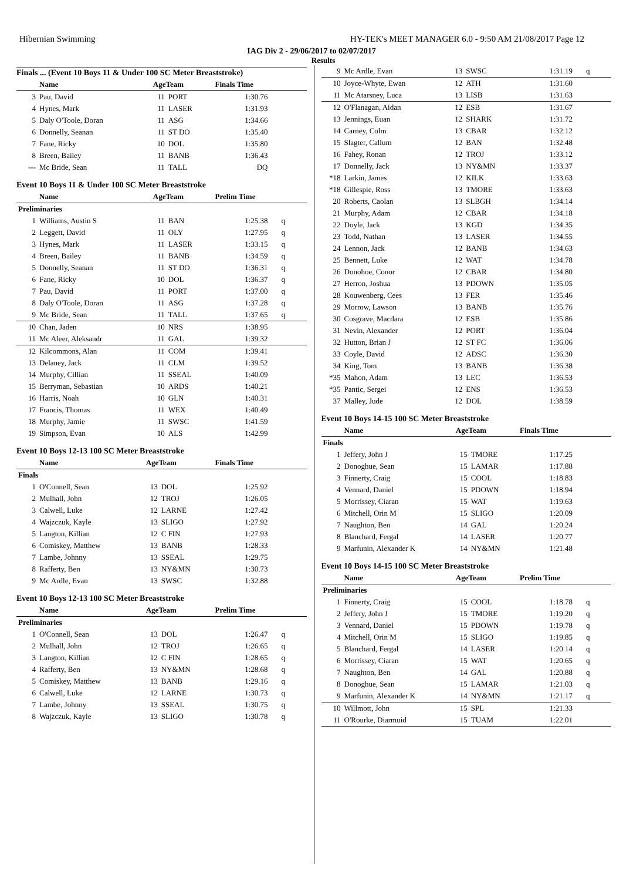Hibernian Swimming HY-TEK's MEET MANAGER 6.0 - 9:50 AM 21/08/2017 Page 12
IAG Div 2 - 29/06/2017 to 02/07/2017
Results
Finals ... (Event 10 Boys 11 & Under 100 SC Meter Breaststroke)
| | Name | AgeTeam | | Finals Time | |
| --- | --- | --- | --- | --- | --- |
| 3 | Pau, David | 11 | PORT | 1:30.76 | |
| 4 | Hynes, Mark | 11 | LASER | 1:31.93 | |
| 5 | Daly O'Toole, Doran | 11 | ASG | 1:34.66 | |
| 6 | Donnelly, Seanan | 11 | ST DO | 1:35.40 | |
| 7 | Fane, Ricky | 10 | DOL | 1:35.80 | |
| 8 | Breen, Bailey | 11 | BANB | 1:36.43 | |
| --- | Mc Bride, Sean | 11 | TALL | DQ | |
Event 10 Boys 11 & Under 100 SC Meter Breaststroke
| | Name | AgeTeam | | Prelim Time | |
| --- | --- | --- | --- | --- | --- |
| Preliminaries | | | | | |
| 1 | Williams, Austin S | 11 | BAN | 1:25.38 | q |
| 2 | Leggett, David | 11 | OLY | 1:27.95 | q |
| 3 | Hynes, Mark | 11 | LASER | 1:33.15 | q |
| 4 | Breen, Bailey | 11 | BANB | 1:34.59 | q |
| 5 | Donnelly, Seanan | 11 | ST DO | 1:36.31 | q |
| 6 | Fane, Ricky | 10 | DOL | 1:36.37 | q |
| 7 | Pau, David | 11 | PORT | 1:37.00 | q |
| 8 | Daly O'Toole, Doran | 11 | ASG | 1:37.28 | q |
| 9 | Mc Bride, Sean | 11 | TALL | 1:37.65 | q |
| 10 | Chan, Jaden | 10 | NRS | 1:38.95 | |
| 11 | Mc Aleer, Aleksandr | 11 | GAL | 1:39.32 | |
| 12 | Kilcommons, Alan | 11 | COM | 1:39.41 | |
| 13 | Delaney, Jack | 11 | CLM | 1:39.52 | |
| 14 | Murphy, Cillian | 11 | SSEAL | 1:40.09 | |
| 15 | Berryman, Sebastian | 10 | ARDS | 1:40.21 | |
| 16 | Harris, Noah | 10 | GLN | 1:40.31 | |
| 17 | Francis, Thomas | 11 | WEX | 1:40.49 | |
| 18 | Murphy, Jamie | 11 | SWSC | 1:41.59 | |
| 19 | Simpson, Evan | 10 | ALS | 1:42.99 | |
Event 10 Boys 12-13 100 SC Meter Breaststroke
| | Name | AgeTeam | | Finals Time | |
| --- | --- | --- | --- | --- | --- |
| Finals | | | | | |
| 1 | O'Connell, Sean | 13 | DOL | 1:25.92 | |
| 2 | Mulhall, John | 12 | TROJ | 1:26.05 | |
| 3 | Calwell, Luke | 12 | LARNE | 1:27.42 | |
| 4 | Wajzczuk, Kayle | 13 | SLIGO | 1:27.92 | |
| 5 | Langton, Killian | 12 | C FIN | 1:27.93 | |
| 6 | Comiskey, Matthew | 13 | BANB | 1:28.33 | |
| 7 | Lambe, Johnny | 13 | SSEAL | 1:29.75 | |
| 8 | Rafferty, Ben | 13 | NY&MN | 1:30.73 | |
| 9 | Mc Ardle, Evan | 13 | SWSC | 1:32.88 | |
Event 10 Boys 12-13 100 SC Meter Breaststroke
| | Name | AgeTeam | | Prelim Time | |
| --- | --- | --- | --- | --- | --- |
| Preliminaries | | | | | |
| 1 | O'Connell, Sean | 13 | DOL | 1:26.47 | q |
| 2 | Mulhall, John | 12 | TROJ | 1:26.65 | q |
| 3 | Langton, Killian | 12 | C FIN | 1:28.65 | q |
| 4 | Rafferty, Ben | 13 | NY&MN | 1:28.68 | q |
| 5 | Comiskey, Matthew | 13 | BANB | 1:29.16 | q |
| 6 | Calwell, Luke | 12 | LARNE | 1:30.73 | q |
| 7 | Lambe, Johnny | 13 | SSEAL | 1:30.75 | q |
| 8 | Wajzczuk, Kayle | 13 | SLIGO | 1:30.78 | q |
| 9 | Mc Ardle, Evan | 13 | SWSC | 1:31.19 | q |
| 10 | Joyce-Whyte, Ewan | 12 | ATH | 1:31.60 | |
| 11 | Mc Atarsney, Luca | 13 | LISB | 1:31.63 | |
| 12 | O'Flanagan, Aidan | 12 | ESB | 1:31.67 | |
| 13 | Jennings, Euan | 12 | SHARK | 1:31.72 | |
| 14 | Carney, Colm | 13 | CBAR | 1:32.12 | |
| 15 | Slagter, Callum | 12 | BAN | 1:32.48 | |
| 16 | Fahey, Ronan | 12 | TROJ | 1:33.12 | |
| 17 | Donnelly, Jack | 13 | NY&MN | 1:33.37 | |
| *18 | Larkin, James | 12 | KILK | 1:33.63 | |
| *18 | Gillespie, Ross | 13 | TMORE | 1:33.63 | |
| 20 | Roberts, Caolan | 13 | SLBGH | 1:34.14 | |
| 21 | Murphy, Adam | 12 | CBAR | 1:34.18 | |
| 22 | Doyle, Jack | 13 | KGD | 1:34.35 | |
| 23 | Todd, Nathan | 13 | LASER | 1:34.55 | |
| 24 | Lennon, Jack | 12 | BANB | 1:34.63 | |
| 25 | Bennett, Luke | 12 | WAT | 1:34.78 | |
| 26 | Donohoe, Conor | 12 | CBAR | 1:34.80 | |
| 27 | Herron, Joshua | 13 | PDOWN | 1:35.05 | |
| 28 | Kouwenberg, Cees | 13 | FER | 1:35.46 | |
| 29 | Morrow, Lawson | 13 | BANB | 1:35.76 | |
| 30 | Cosgrave, Macdara | 12 | ESB | 1:35.86 | |
| 31 | Nevin, Alexander | 12 | PORT | 1:36.04 | |
| 32 | Hutton, Brian J | 12 | ST FC | 1:36.06 | |
| 33 | Coyle, David | 12 | ADSC | 1:36.30 | |
| 34 | King, Tom | 13 | BANB | 1:36.38 | |
| *35 | Mahon, Adam | 13 | LEC | 1:36.53 | |
| *35 | Pantic, Sergei | 12 | ENS | 1:36.53 | |
| 37 | Malley, Jude | 12 | DOL | 1:38.59 | |
Event 10 Boys 14-15 100 SC Meter Breaststroke
| | Name | AgeTeam | | Finals Time | |
| --- | --- | --- | --- | --- | --- |
| Finals | | | | | |
| 1 | Jeffery, John J | 15 | TMORE | 1:17.25 | |
| 2 | Donoghue, Sean | 15 | LAMAR | 1:17.88 | |
| 3 | Finnerty, Craig | 15 | COOL | 1:18.83 | |
| 4 | Vennard, Daniel | 15 | PDOWN | 1:18.94 | |
| 5 | Morrissey, Ciaran | 15 | WAT | 1:19.63 | |
| 6 | Mitchell, Orin M | 15 | SLIGO | 1:20.09 | |
| 7 | Naughton, Ben | 14 | GAL | 1:20.24 | |
| 8 | Blanchard, Fergal | 14 | LASER | 1:20.77 | |
| 9 | Marfunin, Alexander K | 14 | NY&MN | 1:21.48 | |
Event 10 Boys 14-15 100 SC Meter Breaststroke
| | Name | AgeTeam | | Prelim Time | |
| --- | --- | --- | --- | --- | --- |
| Preliminaries | | | | | |
| 1 | Finnerty, Craig | 15 | COOL | 1:18.78 | q |
| 2 | Jeffery, John J | 15 | TMORE | 1:19.20 | q |
| 3 | Vennard, Daniel | 15 | PDOWN | 1:19.78 | q |
| 4 | Mitchell, Orin M | 15 | SLIGO | 1:19.85 | q |
| 5 | Blanchard, Fergal | 14 | LASER | 1:20.14 | q |
| 6 | Morrissey, Ciaran | 15 | WAT | 1:20.65 | q |
| 7 | Naughton, Ben | 14 | GAL | 1:20.88 | q |
| 8 | Donoghue, Sean | 15 | LAMAR | 1:21.03 | q |
| 9 | Marfunin, Alexander K | 14 | NY&MN | 1:21.17 | q |
| 10 | Willmott, John | 15 | SPL | 1:21.33 | |
| 11 | O'Rourke, Diarmuid | 15 | TUAM | 1:22.01 | |